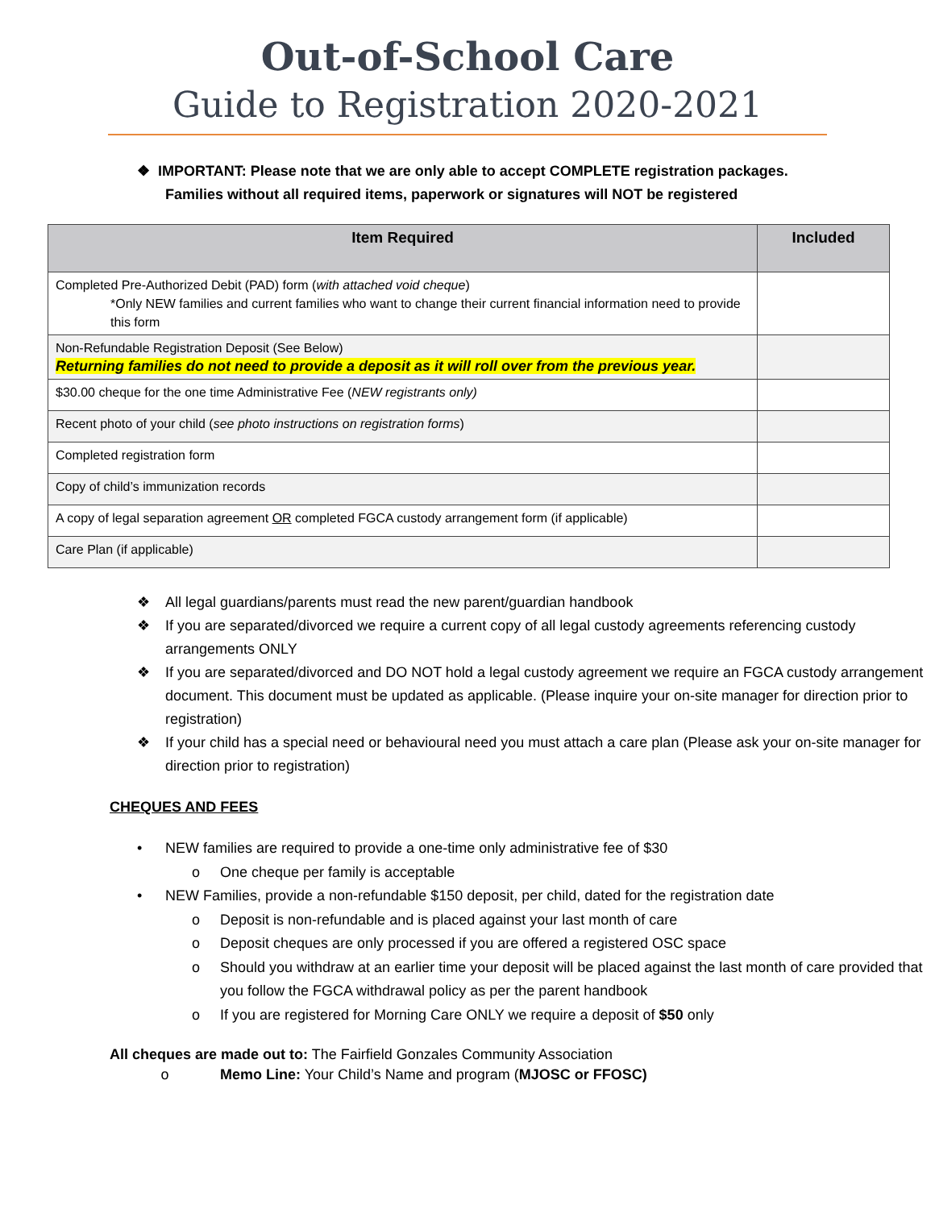Out-of-School Care
Guide to Registration 2020-2021
❖ IMPORTANT: Please note that we are only able to accept COMPLETE registration packages.
Families without all required items, paperwork or signatures will NOT be registered
| Item Required | Included |
| --- | --- |
| Completed Pre-Authorized Debit (PAD) form ( with attached void cheque ) *Only NEW families and current families who want to change their current financial information need to provide this form | |
| Non-Refundable Registration Deposit (See Below) Returning families do not need to provide a deposit as it will roll over from the previous year. | |
| $30.00 cheque for the one time Administrative Fee ( NEW registrants only) | |
| Recent photo of your child ( see photo instructions on registration forms ) | |
| Completed registration form | |
| Copy of child’s immunization records | |
| A copy of legal separation agreement OR completed FGCA custody arrangement form (if applicable) | |
| Care Plan (if applicable) | |
❖ All legal guardians/parents must read the new parent/guardian handbook
❖ If you are separated/divorced we require a current copy of all legal custody agreements referencing custody arrangements ONLY
❖ If you are separated/divorced and DO NOT hold a legal custody agreement we require an FGCA custody arrangement document. This document must be updated as applicable. (Please inquire your on-site manager for direction prior to registration)
❖ If your child has a special need or behavioural need you must attach a care plan (Please ask your on-site manager for direction prior to registration)
CHEQUES AND FEES
• NEW families are required to provide a one-time only administrative fee of $30
o One cheque per family is acceptable
• NEW Families, provide a non-refundable $150 deposit, per child, dated for the registration date
o Deposit is non-refundable and is placed against your last month of care
o Deposit cheques are only processed if you are offered a registered OSC space
o Should you withdraw at an earlier time your deposit will be placed against the last month of care provided that you follow the FGCA withdrawal policy as per the parent handbook
o If you are registered for Morning Care ONLY we require a deposit of $50 only
All cheques are made out to: The Fairfield Gonzales Community Association
o Memo Line: Your Child’s Name and program (MJOSC or FFOSC)